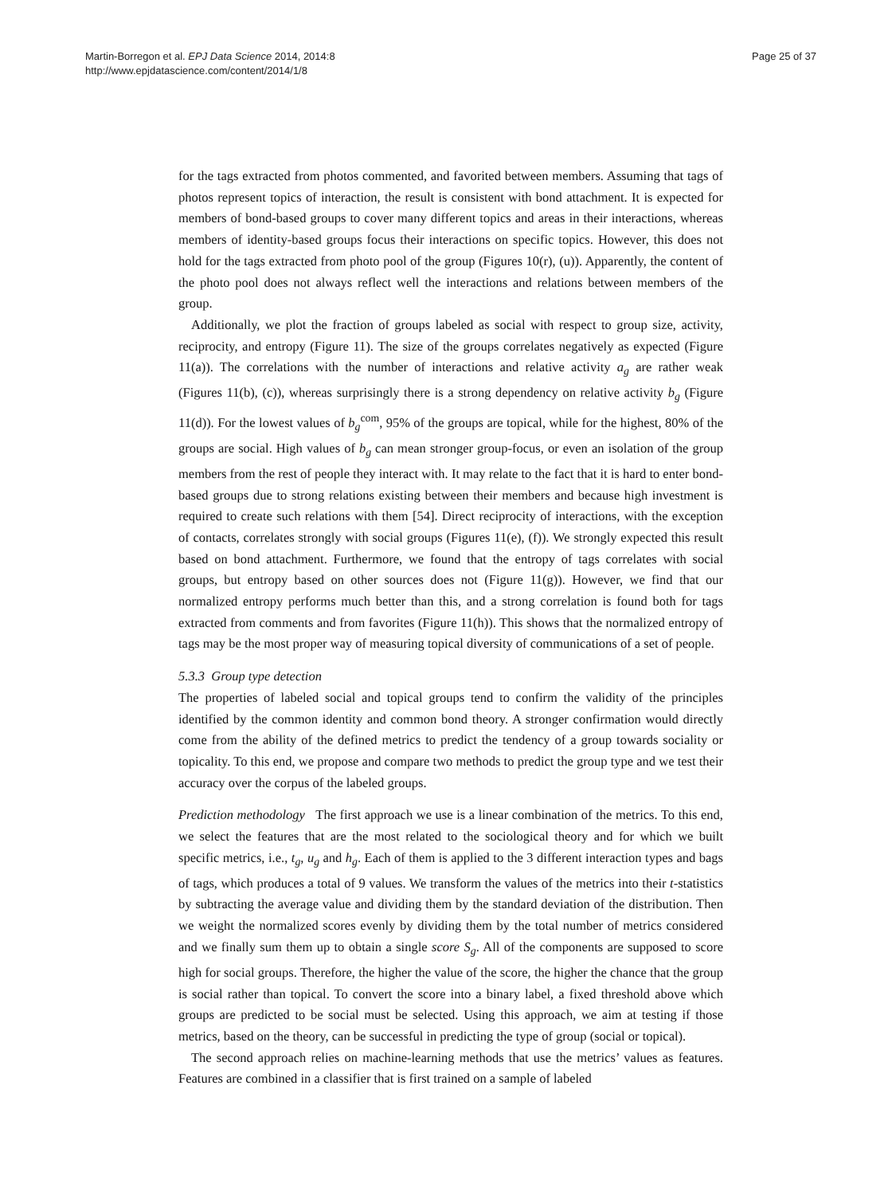Martin-Borregon et al. EPJ Data Science 2014, 2014:8
http://www.epjdatascience.com/content/2014/1/8
Page 25 of 37
for the tags extracted from photos commented, and favorited between members. Assuming that tags of photos represent topics of interaction, the result is consistent with bond attachment. It is expected for members of bond-based groups to cover many different topics and areas in their interactions, whereas members of identity-based groups focus their interactions on specific topics. However, this does not hold for the tags extracted from photo pool of the group (Figures 10(r), (u)). Apparently, the content of the photo pool does not always reflect well the interactions and relations between members of the group.
Additionally, we plot the fraction of groups labeled as social with respect to group size, activity, reciprocity, and entropy (Figure 11). The size of the groups correlates negatively as expected (Figure 11(a)). The correlations with the number of interactions and relative activity a<sub>g</sub> are rather weak (Figures 11(b), (c)), whereas surprisingly there is a strong dependency on relative activity b<sub>g</sub> (Figure 11(d)). For the lowest values of b<sub>g</sub><sup>com</sup>, 95% of the groups are topical, while for the highest, 80% of the groups are social. High values of b<sub>g</sub> can mean stronger group-focus, or even an isolation of the group members from the rest of people they interact with. It may relate to the fact that it is hard to enter bond-based groups due to strong relations existing between their members and because high investment is required to create such relations with them [54]. Direct reciprocity of interactions, with the exception of contacts, correlates strongly with social groups (Figures 11(e), (f)). We strongly expected this result based on bond attachment. Furthermore, we found that the entropy of tags correlates with social groups, but entropy based on other sources does not (Figure 11(g)). However, we find that our normalized entropy performs much better than this, and a strong correlation is found both for tags extracted from comments and from favorites (Figure 11(h)). This shows that the normalized entropy of tags may be the most proper way of measuring topical diversity of communications of a set of people.
5.3.3 Group type detection
The properties of labeled social and topical groups tend to confirm the validity of the principles identified by the common identity and common bond theory. A stronger confirmation would directly come from the ability of the defined metrics to predict the tendency of a group towards sociality or topicality. To this end, we propose and compare two methods to predict the group type and we test their accuracy over the corpus of the labeled groups.
Prediction methodology The first approach we use is a linear combination of the metrics. To this end, we select the features that are the most related to the sociological theory and for which we built specific metrics, i.e., t<sub>g</sub>, u<sub>g</sub> and h<sub>g</sub>. Each of them is applied to the 3 different interaction types and bags of tags, which produces a total of 9 values. We transform the values of the metrics into their t-statistics by subtracting the average value and dividing them by the standard deviation of the distribution. Then we weight the normalized scores evenly by dividing them by the total number of metrics considered and we finally sum them up to obtain a single score S<sub>g</sub>. All of the components are supposed to score high for social groups. Therefore, the higher the value of the score, the higher the chance that the group is social rather than topical. To convert the score into a binary label, a fixed threshold above which groups are predicted to be social must be selected. Using this approach, we aim at testing if those metrics, based on the theory, can be successful in predicting the type of group (social or topical).
The second approach relies on machine-learning methods that use the metrics’ values as features. Features are combined in a classifier that is first trained on a sample of labeled